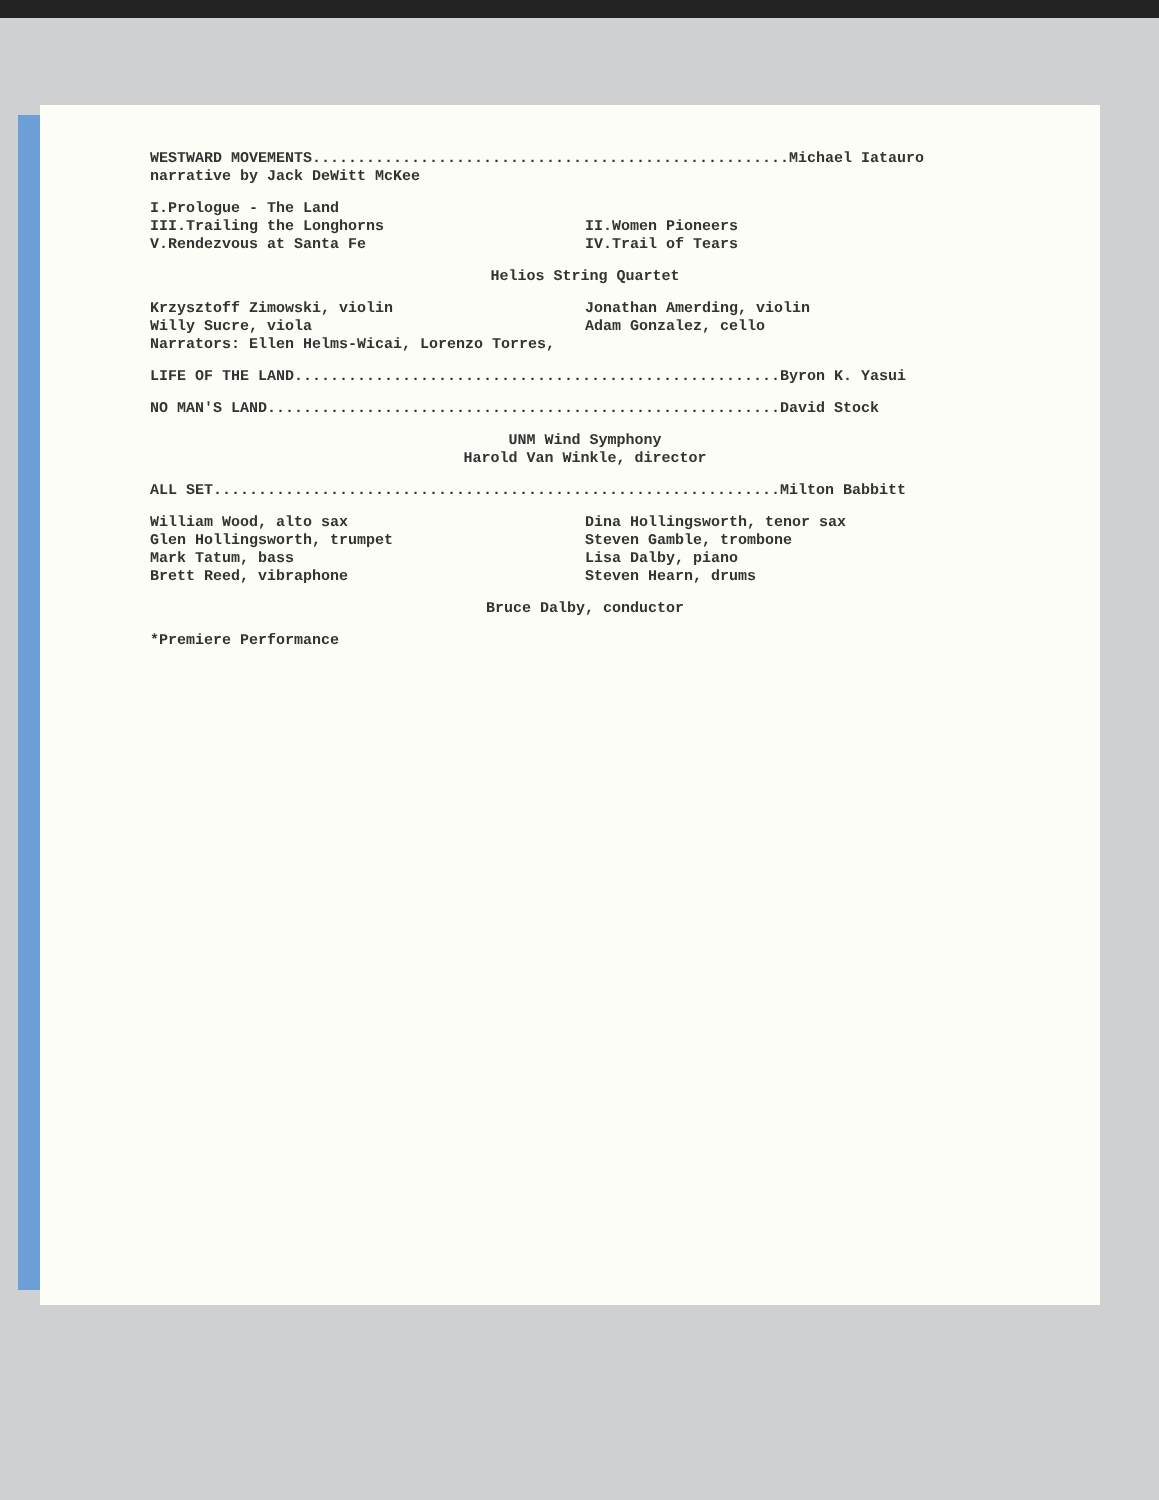WESTWARD MOVEMENTS.....................................................Michael Iatauro
narrative by Jack DeWitt McKee
I.Prologue - The Land
III.Trailing the Longhorns
V.Rendezvous at Santa Fe
II.Women Pioneers
IV.Trail of Tears
Helios String Quartet
Krzysztoff Zimowski, violin
Willy Sucre, viola
Jonathan Amerding, violin
Adam Gonzalez, cello
Narrators: Ellen Helms-Wicai, Lorenzo Torres,
LIFE OF THE LAND......................................................Byron K. Yasui
NO MAN'S LAND.........................................................David Stock
UNM Wind Symphony
Harold Van Winkle, director
ALL SET...............................................................Milton Babbitt
William Wood, alto sax
Glen Hollingsworth, trumpet
Mark Tatum, bass
Brett Reed, vibraphone
Dina Hollingsworth, tenor sax
Steven Gamble, trombone
Lisa Dalby, piano
Steven Hearn, drums
Bruce Dalby, conductor
*Premiere Performance